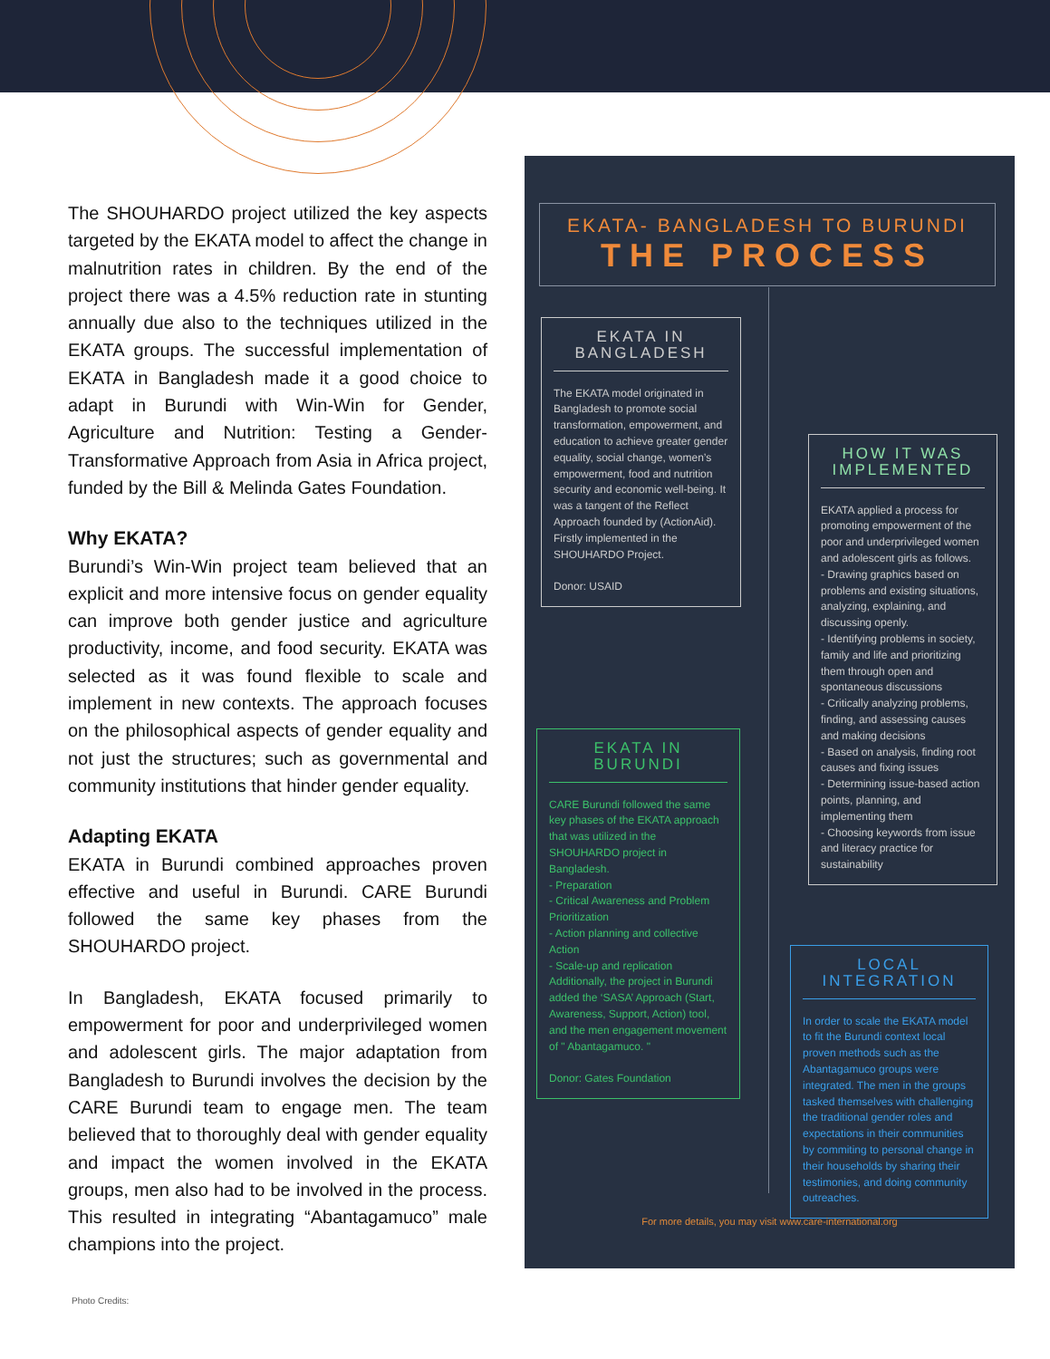The SHOUHARDO project utilized the key aspects targeted by the EKATA model to affect the change in malnutrition rates in children. By the end of the project there was a 4.5% reduction rate in stunting annually due also to the techniques utilized in the EKATA groups. The successful implementation of EKATA in Bangladesh made it a good choice to adapt in Burundi with Win-Win for Gender, Agriculture and Nutrition: Testing a Gender-Transformative Approach from Asia in Africa project, funded by the Bill & Melinda Gates Foundation.
Why EKATA?
Burundi’s Win-Win project team believed that an explicit and more intensive focus on gender equality can improve both gender justice and agriculture productivity, income, and food security. EKATA was selected as it was found flexible to scale and implement in new contexts. The approach focuses on the philosophical aspects of gender equality and not just the structures; such as governmental and community institutions that hinder gender equality.
Adapting EKATA
EKATA in Burundi combined approaches proven effective and useful in Burundi. CARE Burundi followed the same key phases from the SHOUHARDO project.
In Bangladesh, EKATA focused primarily to empowerment for poor and underprivileged women and adolescent girls. The major adaptation from Bangladesh to Burundi involves the decision by the CARE Burundi team to engage men. The team believed that to thoroughly deal with gender equality and impact the women involved in the EKATA groups, men also had to be involved in the process. This resulted in integrating “Abantagamuco” male champions into the project.
EKATA- BANGLADESH TO BURUNDI
THE PROCESS
EKATA IN BANGLADESH
The EKATA model originated in Bangladesh to promote social transformation, empowerment, and education to achieve greater gender equality, social change, women’s empowerment, food and nutrition security and economic well-being. It was a tangent of the Reflect Approach founded by (ActionAid). Firstly implemented in the SHOUHARDO Project.
Donor: USAID
HOW IT WAS IMPLEMENTED
EKATA applied a process for promoting empowerment of the poor and underprivileged women and adolescent girls as follows.
- Drawing graphics based on problems and existing situations, analyzing, explaining, and discussing openly.
- Identifying problems in society, family and life and prioritizing them through open and spontaneous discussions
- Critically analyzing problems, finding, and assessing causes and making decisions
- Based on analysis, finding root causes and fixing issues
- Determining issue-based action points, planning, and implementing them
- Choosing keywords from issue and literacy practice for sustainability
EKATA IN BURUNDI
CARE Burundi followed the same key phases of the EKATA approach that was utilized in the SHOUHARDO project in Bangladesh.
- Preparation
- Critical Awareness and Problem Prioritization
- Action planning and collective Action
- Scale-up and replication
Additionally, the project in Burundi added the ‘SASA’ Approach (Start, Awareness, Support, Action) tool, and the men engagement movement of " Abantagamuco. "
Donor: Gates Foundation
LOCAL INTEGRATION
In order to scale the EKATA model to fit the Burundi context local proven methods such as the Abantagamuco groups were integrated. The men in the groups tasked themselves with challenging the traditional gender roles and expectations in their communities by commiting to personal change in their households by sharing their testimonies, and doing community outreaches.
For more details, you may visit www.care-international.org
Photo Credits: